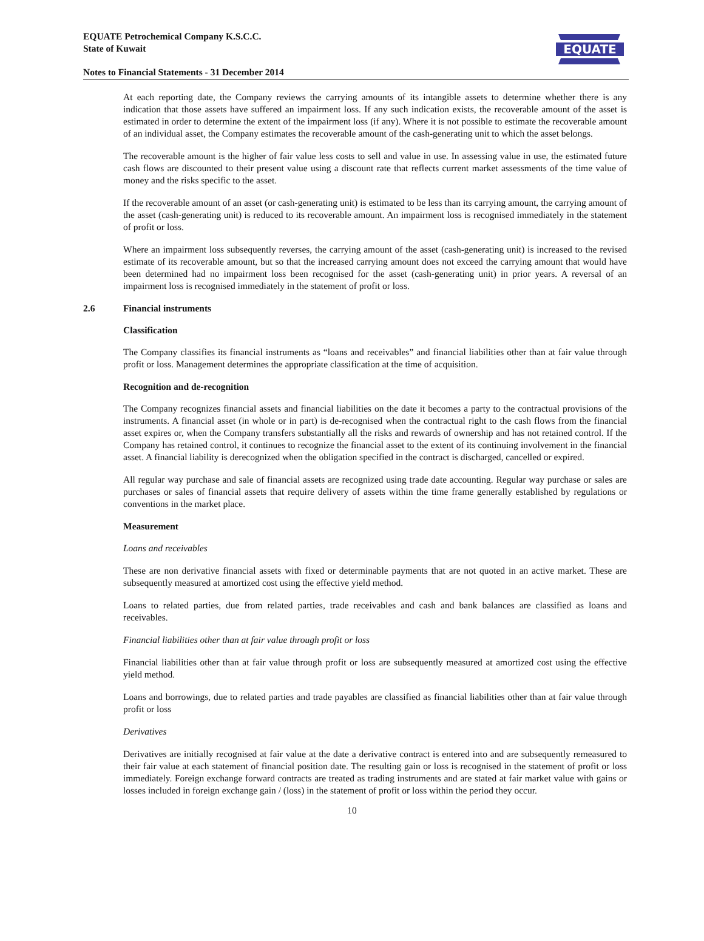EQUATE Petrochemical Company K.S.C.C.
State of Kuwait
Notes to Financial Statements - 31 December 2014
EQUATE
At each reporting date, the Company reviews the carrying amounts of its intangible assets to determine whether there is any indication that those assets have suffered an impairment loss. If any such indication exists, the recoverable amount of the asset is estimated in order to determine the extent of the impairment loss (if any). Where it is not possible to estimate the recoverable amount of an individual asset, the Company estimates the recoverable amount of the cash-generating unit to which the asset belongs.
The recoverable amount is the higher of fair value less costs to sell and value in use. In assessing value in use, the estimated future cash flows are discounted to their present value using a discount rate that reflects current market assessments of the time value of money and the risks specific to the asset.
If the recoverable amount of an asset (or cash-generating unit) is estimated to be less than its carrying amount, the carrying amount of the asset (cash-generating unit) is reduced to its recoverable amount. An impairment loss is recognised immediately in the statement of profit or loss.
Where an impairment loss subsequently reverses, the carrying amount of the asset (cash-generating unit) is increased to the revised estimate of its recoverable amount, but so that the increased carrying amount does not exceed the carrying amount that would have been determined had no impairment loss been recognised for the asset (cash-generating unit) in prior years. A reversal of an impairment loss is recognised immediately in the statement of profit or loss.
2.6 Financial instruments
Classification
The Company classifies its financial instruments as “loans and receivables” and financial liabilities other than at fair value through profit or loss. Management determines the appropriate classification at the time of acquisition.
Recognition and de-recognition
The Company recognizes financial assets and financial liabilities on the date it becomes a party to the contractual provisions of the instruments. A financial asset (in whole or in part) is de-recognised when the contractual right to the cash flows from the financial asset expires or, when the Company transfers substantially all the risks and rewards of ownership and has not retained control. If the Company has retained control, it continues to recognize the financial asset to the extent of its continuing involvement in the financial asset. A financial liability is derecognized when the obligation specified in the contract is discharged, cancelled or expired.
All regular way purchase and sale of financial assets are recognized using trade date accounting. Regular way purchase or sales are purchases or sales of financial assets that require delivery of assets within the time frame generally established by regulations or conventions in the market place.
Measurement
Loans and receivables
These are non derivative financial assets with fixed or determinable payments that are not quoted in an active market. These are subsequently measured at amortized cost using the effective yield method.
Loans to related parties, due from related parties, trade receivables and cash and bank balances are classified as loans and receivables.
Financial liabilities other than at fair value through profit or loss
Financial liabilities other than at fair value through profit or loss are subsequently measured at amortized cost using the effective yield method.
Loans and borrowings, due to related parties and trade payables are classified as financial liabilities other than at fair value through profit or loss
Derivatives
Derivatives are initially recognised at fair value at the date a derivative contract is entered into and are subsequently remeasured to their fair value at each statement of financial position date. The resulting gain or loss is recognised in the statement of profit or loss immediately. Foreign exchange forward contracts are treated as trading instruments and are stated at fair market value with gains or losses included in foreign exchange gain / (loss) in the statement of profit or loss within the period they occur.
10